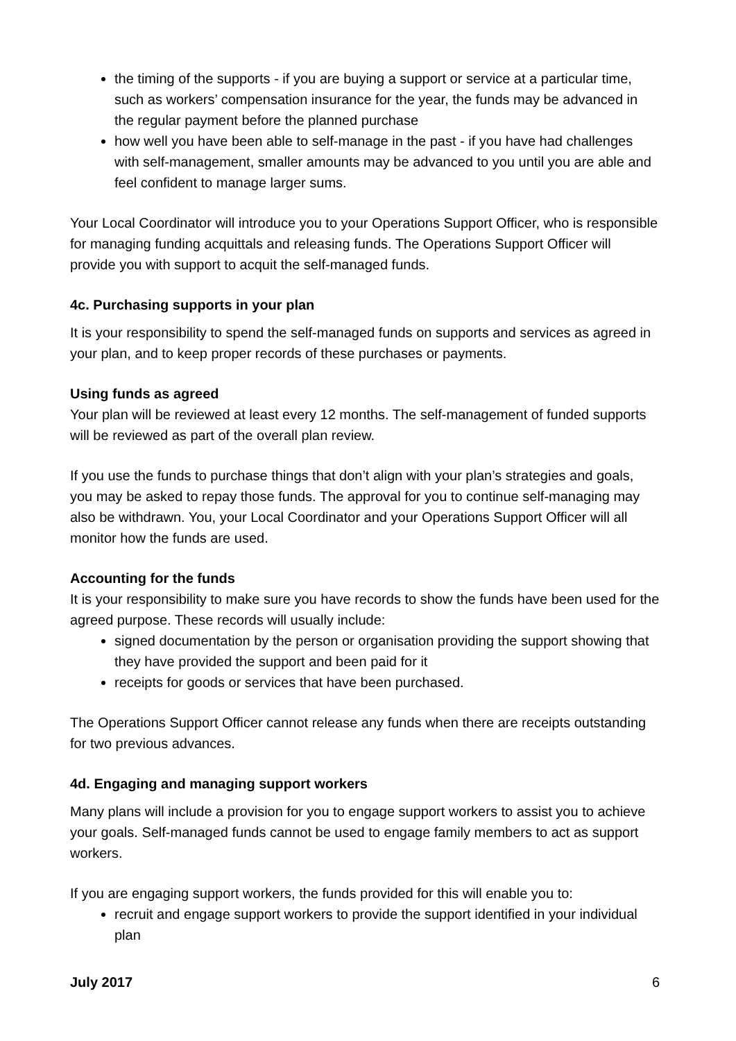the timing of the supports - if you are buying a support or service at a particular time, such as workers’ compensation insurance for the year, the funds may be advanced in the regular payment before the planned purchase
how well you have been able to self-manage in the past - if you have had challenges with self-management, smaller amounts may be advanced to you until you are able and feel confident to manage larger sums.
Your Local Coordinator will introduce you to your Operations Support Officer, who is responsible for managing funding acquittals and releasing funds. The Operations Support Officer will provide you with support to acquit the self-managed funds.
4c. Purchasing supports in your plan
It is your responsibility to spend the self-managed funds on supports and services as agreed in your plan, and to keep proper records of these purchases or payments.
Using funds as agreed
Your plan will be reviewed at least every 12 months. The self-management of funded supports will be reviewed as part of the overall plan review.
If you use the funds to purchase things that don’t align with your plan’s strategies and goals, you may be asked to repay those funds. The approval for you to continue self-managing may also be withdrawn. You, your Local Coordinator and your Operations Support Officer will all monitor how the funds are used.
Accounting for the funds
It is your responsibility to make sure you have records to show the funds have been used for the agreed purpose. These records will usually include:
signed documentation by the person or organisation providing the support showing that they have provided the support and been paid for it
receipts for goods or services that have been purchased.
The Operations Support Officer cannot release any funds when there are receipts outstanding for two previous advances.
4d. Engaging and managing support workers
Many plans will include a provision for you to engage support workers to assist you to achieve your goals. Self-managed funds cannot be used to engage family members to act as support workers.
If you are engaging support workers, the funds provided for this will enable you to:
recruit and engage support workers to provide the support identified in your individual plan
July 2017 6